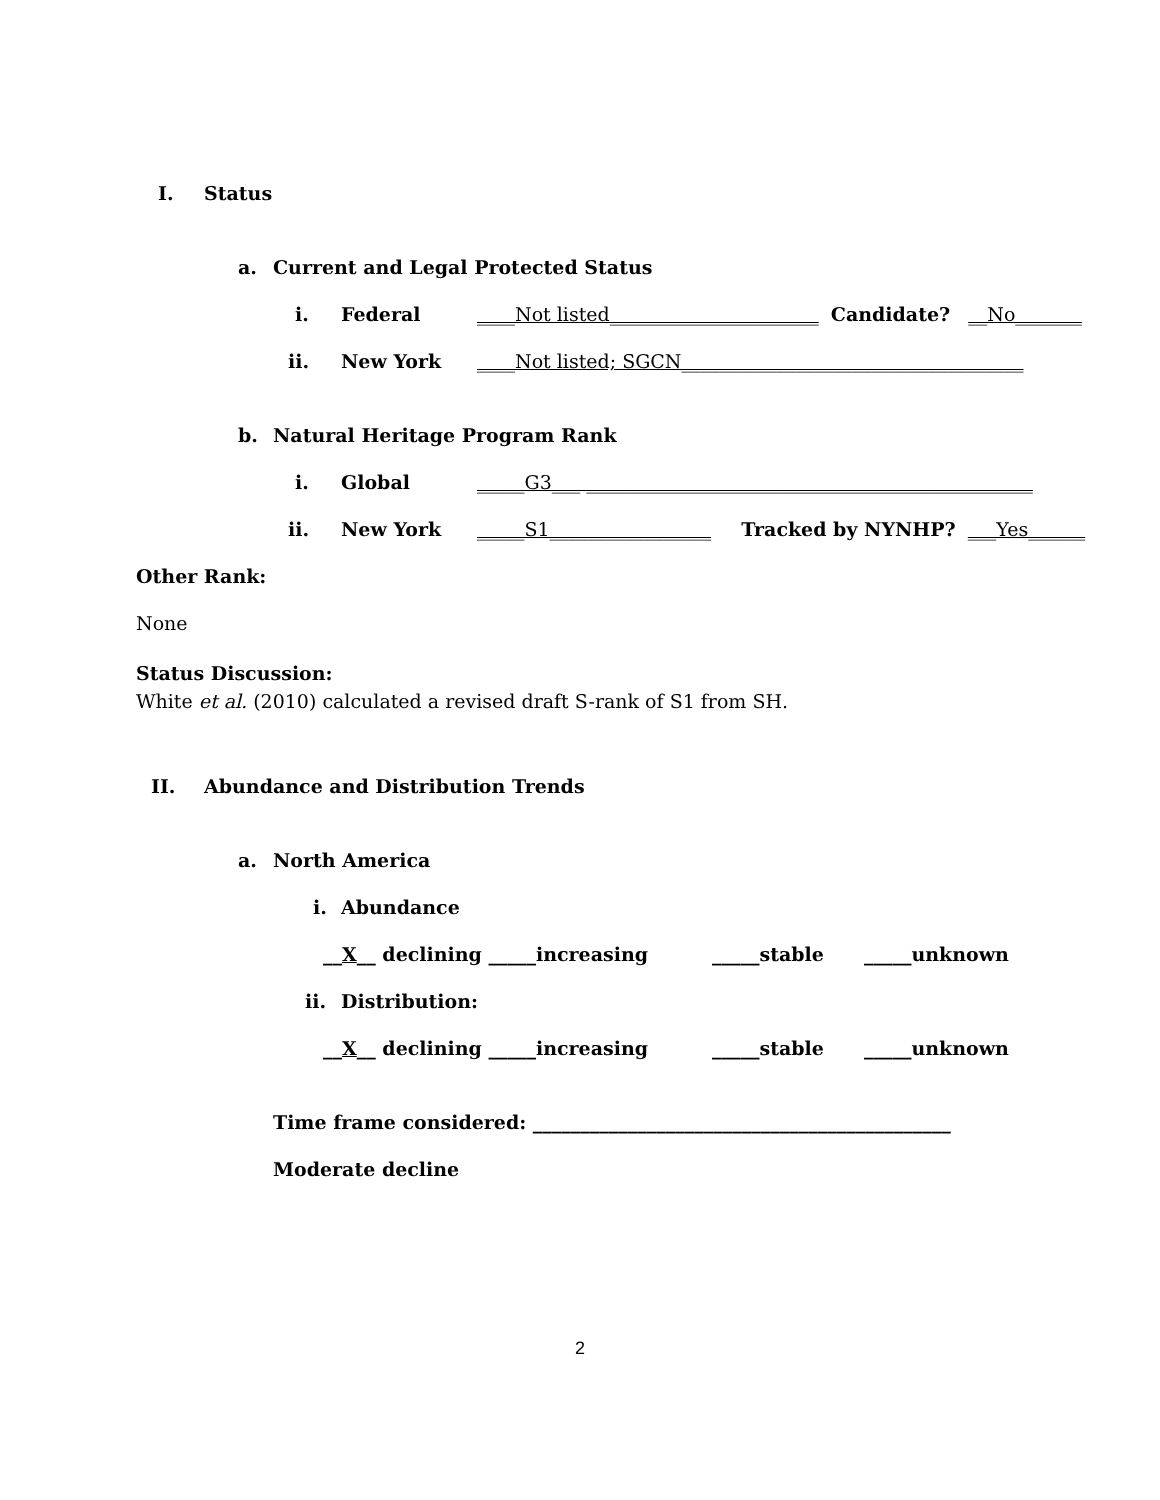I. Status
a. Current and Legal Protected Status
i. Federal ____Not listed______________________ Candidate? __No_______
ii. New York ____Not listed; SGCN____________________________________
b. Natural Heritage Program Rank
i. Global _____G3___ _______________________________________________
ii. New York _____S1_________________ Tracked by NYNHP? ___Yes______
Other Rank:
None
Status Discussion:
White et al. (2010) calculated a revised draft S-rank of S1 from SH.
II. Abundance and Distribution Trends
a. North America
i. Abundance
__X__ declining _____increasing _____stable _____unknown
ii. Distribution:
__X__ declining _____increasing _____stable _____unknown
Time frame considered: ____________________________________________
Moderate decline
2